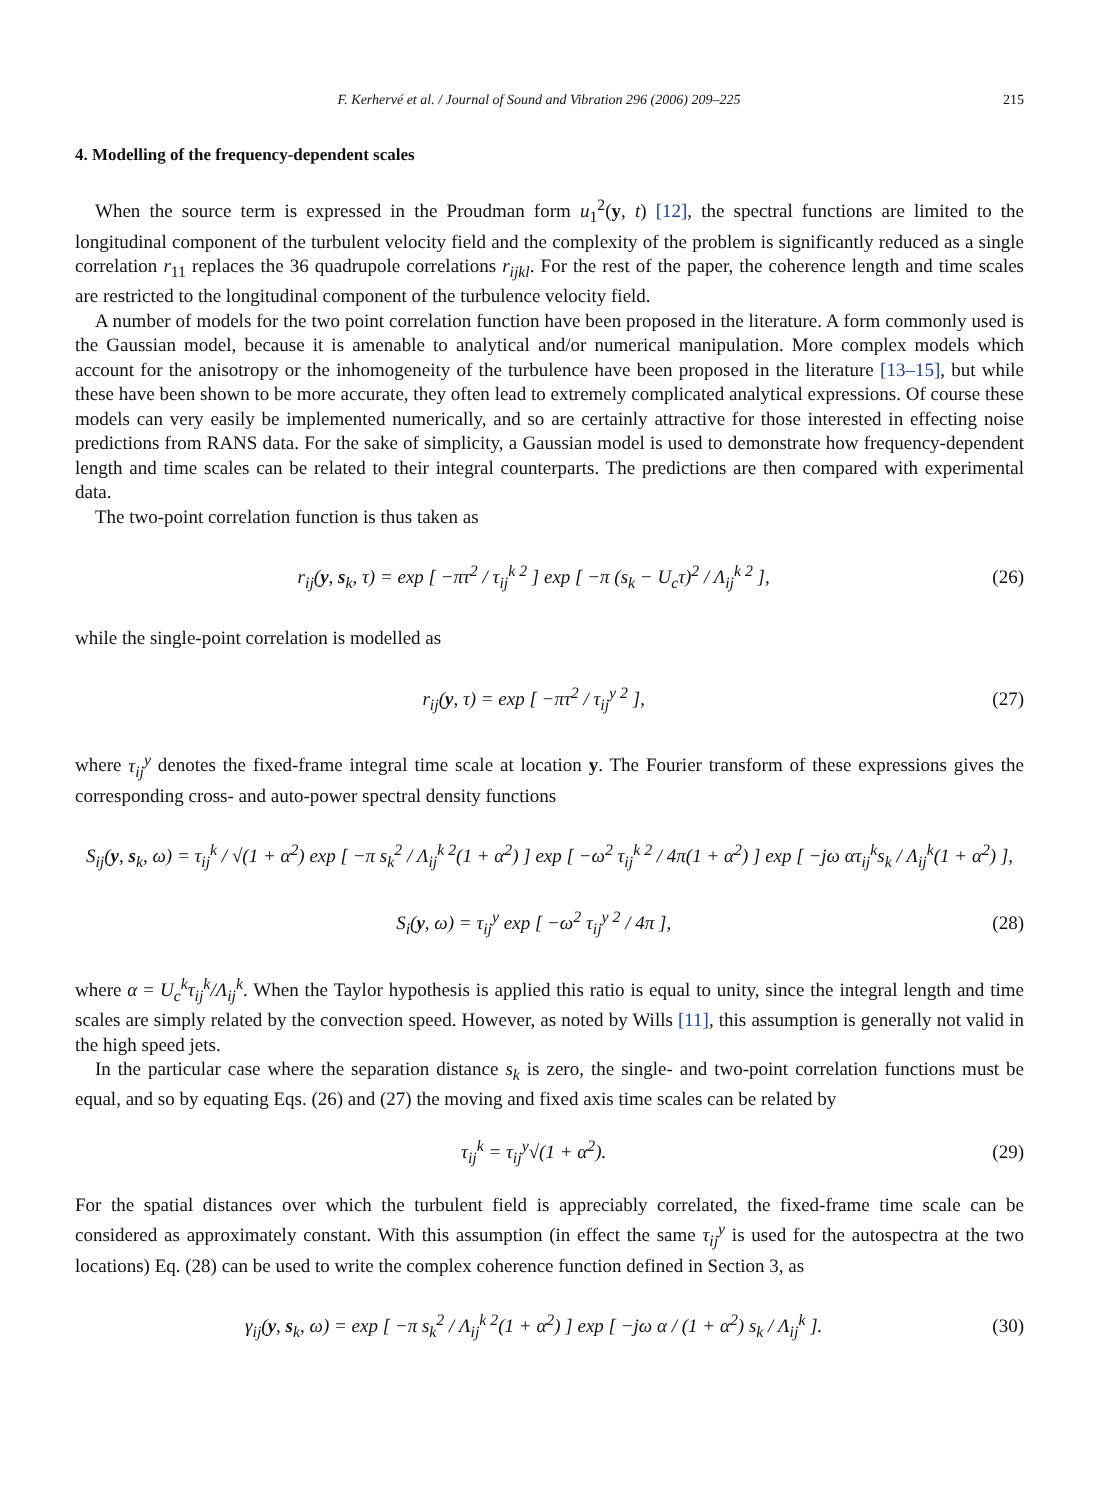F. Kerhervé et al. / Journal of Sound and Vibration 296 (2006) 209–225 215
4. Modelling of the frequency-dependent scales
When the source term is expressed in the Proudman form u<sub>1</sub><sup>2</sup>(y, t) [12], the spectral functions are limited to the longitudinal component of the turbulent velocity field and the complexity of the problem is significantly reduced as a single correlation r<sub>11</sub> replaces the 36 quadrupole correlations r<sub>ijkl</sub>. For the rest of the paper, the coherence length and time scales are restricted to the longitudinal component of the turbulence velocity field.
A number of models for the two point correlation function have been proposed in the literature. A form commonly used is the Gaussian model, because it is amenable to analytical and/or numerical manipulation. More complex models which account for the anisotropy or the inhomogeneity of the turbulence have been proposed in the literature [13–15], but while these have been shown to be more accurate, they often lead to extremely complicated analytical expressions. Of course these models can very easily be implemented numerically, and so are certainly attractive for those interested in effecting noise predictions from RANS data. For the sake of simplicity, a Gaussian model is used to demonstrate how frequency-dependent length and time scales can be related to their integral counterparts. The predictions are then compared with experimental data.
The two-point correlation function is thus taken as
r<sub>ij</sub>(y, s<sub>k</sub>, τ) = exp [ −πτ<sup>2</sup> / τ<sub>ij</sub><sup>k 2</sup> ] exp [ −π (s<sub>k</sub> − U<sub>c</sub>τ)<sup>2</sup> / Λ<sub>ij</sub><sup>k 2</sup> ], (26)
while the single-point correlation is modelled as
r<sub>ij</sub>(y, τ) = exp [ −πτ<sup>2</sup> / τ<sub>ij</sub><sup>y 2</sup> ], (27)
where τ<sub>ij</sub><sup>y</sup> denotes the fixed-frame integral time scale at location y. The Fourier transform of these expressions gives the corresponding cross- and auto-power spectral density functions
S<sub>ij</sub>(y, s<sub>k</sub>, ω) = τ<sub>ij</sub><sup>k</sup> / √(1 + α<sup>2</sup>) exp [ −π s<sub>k</sub><sup>2</sup> / Λ<sub>ij</sub><sup>k 2</sup>(1 + α<sup>2</sup>) ] exp [ −ω<sup>2</sup> τ<sub>ij</sub><sup>k 2</sup> / 4π(1 + α<sup>2</sup>) ] exp [ −jω ατ<sub>ij</sub><sup>k</sup>s<sub>k</sub> / Λ<sub>ij</sub><sup>k</sup>(1 + α<sup>2</sup>) ],
S<sub>i</sub>(y, ω) = τ<sub>ij</sub><sup>y</sup> exp [ −ω<sup>2</sup> τ<sub>ij</sub><sup>y 2</sup> / 4π ], (28)
where α = U<sub>c</sub><sup>k</sup>τ<sub>ij</sub><sup>k</sup>/Λ<sub>ij</sub><sup>k</sup>. When the Taylor hypothesis is applied this ratio is equal to unity, since the integral length and time scales are simply related by the convection speed. However, as noted by Wills [11], this assumption is generally not valid in the high speed jets.
In the particular case where the separation distance s<sub>k</sub> is zero, the single- and two-point correlation functions must be equal, and so by equating Eqs. (26) and (27) the moving and fixed axis time scales can be related by
τ<sub>ij</sub><sup>k</sup> = τ<sub>ij</sub><sup>y</sup>√(1 + α<sup>2</sup>). (29)
For the spatial distances over which the turbulent field is appreciably correlated, the fixed-frame time scale can be considered as approximately constant. With this assumption (in effect the same τ<sub>ij</sub><sup>y</sup> is used for the autospectra at the two locations) Eq. (28) can be used to write the complex coherence function defined in Section 3, as
γ<sub>ij</sub>(y, s<sub>k</sub>, ω) = exp [ −π s<sub>k</sub><sup>2</sup> / Λ<sub>ij</sub><sup>k 2</sup>(1 + α<sup>2</sup>) ] exp [ −jω α / (1 + α<sup>2</sup>) s<sub>k</sub> / Λ<sub>ij</sub><sup>k</sup> ]. (30)